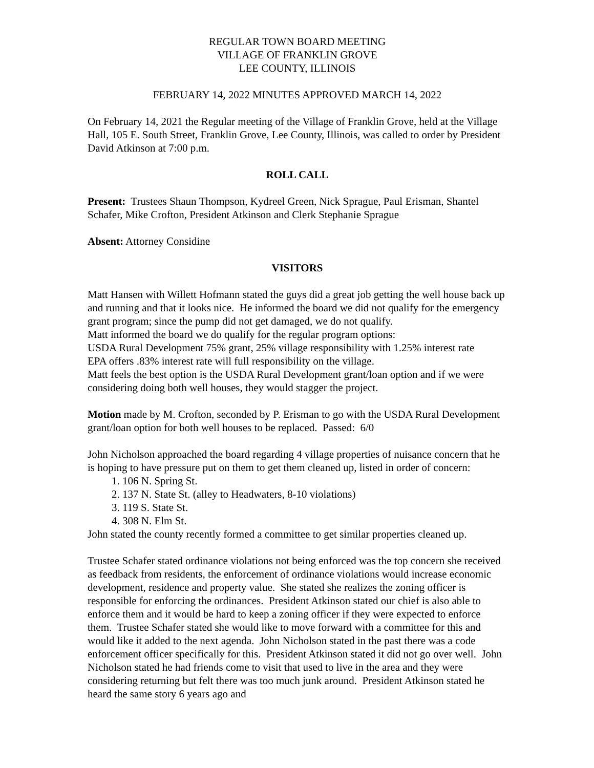REGULAR TOWN BOARD MEETING
VILLAGE OF FRANKLIN GROVE
LEE COUNTY, ILLINOIS
FEBRUARY 14, 2022 MINUTES APPROVED MARCH 14, 2022
On February 14, 2021 the Regular meeting of the Village of Franklin Grove, held at the Village Hall, 105 E. South Street, Franklin Grove, Lee County, Illinois, was called to order by President David Atkinson at 7:00 p.m.
ROLL CALL
Present: Trustees Shaun Thompson, Kydreel Green, Nick Sprague, Paul Erisman, Shantel Schafer, Mike Crofton, President Atkinson and Clerk Stephanie Sprague
Absent: Attorney Considine
VISITORS
Matt Hansen with Willett Hofmann stated the guys did a great job getting the well house back up and running and that it looks nice. He informed the board we did not qualify for the emergency grant program; since the pump did not get damaged, we do not qualify.
Matt informed the board we do qualify for the regular program options:
USDA Rural Development 75% grant, 25% village responsibility with 1.25% interest rate
EPA offers .83% interest rate will full responsibility on the village.
Matt feels the best option is the USDA Rural Development grant/loan option and if we were considering doing both well houses, they would stagger the project.
Motion made by M. Crofton, seconded by P. Erisman to go with the USDA Rural Development grant/loan option for both well houses to be replaced. Passed: 6/0
John Nicholson approached the board regarding 4 village properties of nuisance concern that he is hoping to have pressure put on them to get them cleaned up, listed in order of concern:
1. 106 N. Spring St.
2. 137 N. State St. (alley to Headwaters, 8-10 violations)
3. 119 S. State St.
4. 308 N. Elm St.
John stated the county recently formed a committee to get similar properties cleaned up.
Trustee Schafer stated ordinance violations not being enforced was the top concern she received as feedback from residents, the enforcement of ordinance violations would increase economic development, residence and property value. She stated she realizes the zoning officer is responsible for enforcing the ordinances. President Atkinson stated our chief is also able to enforce them and it would be hard to keep a zoning officer if they were expected to enforce them. Trustee Schafer stated she would like to move forward with a committee for this and would like it added to the next agenda. John Nicholson stated in the past there was a code enforcement officer specifically for this. President Atkinson stated it did not go over well. John Nicholson stated he had friends come to visit that used to live in the area and they were considering returning but felt there was too much junk around. President Atkinson stated he heard the same story 6 years ago and